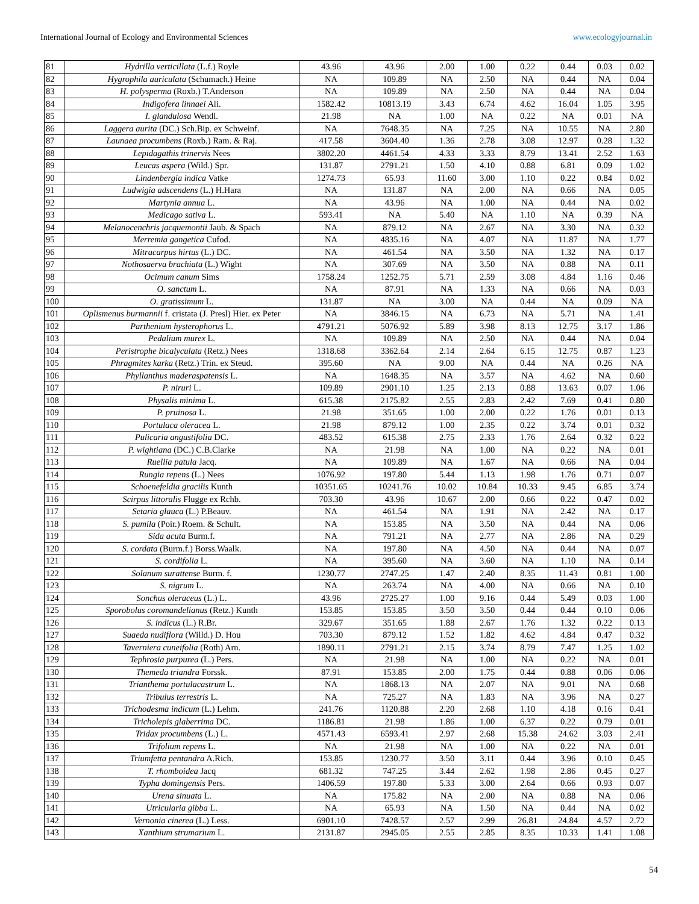International Journal of Ecology and Environmental Sciences www.ecologyjournal.in
| 81 | Hydrilla verticillata (L.f.) Royle | 43.96 | 43.96 | 2.00 | 1.00 | 0.22 | 0.44 | 0.03 | 0.02 |
| 82 | Hygrophila auriculata (Schumach.) Heine | NA | 109.89 | NA | 2.50 | NA | 0.44 | NA | 0.04 |
| 83 | H. polysperma (Roxb.) T.Anderson | NA | 109.89 | NA | 2.50 | NA | 0.44 | NA | 0.04 |
| 84 | Indigofera linnaei Ali. | 1582.42 | 10813.19 | 3.43 | 6.74 | 4.62 | 16.04 | 1.05 | 3.95 |
| 85 | I. glandulosa Wendl. | 21.98 | NA | 1.00 | NA | 0.22 | NA | 0.01 | NA |
| 86 | Laggera aurita (DC.) Sch.Bip. ex Schweinf. | NA | 7648.35 | NA | 7.25 | NA | 10.55 | NA | 2.80 |
| 87 | Launaea procumbens (Roxb.) Ram. & Raj. | 417.58 | 3604.40 | 1.36 | 2.78 | 3.08 | 12.97 | 0.28 | 1.32 |
| 88 | Lepidagathis trinervis Nees | 3802.20 | 4461.54 | 4.33 | 3.33 | 8.79 | 13.41 | 2.52 | 1.63 |
| 89 | Leucas aspera (Wild.) Spr. | 131.87 | 2791.21 | 1.50 | 4.10 | 0.88 | 6.81 | 0.09 | 1.02 |
| 90 | Lindenbergia indica Vatke | 1274.73 | 65.93 | 11.60 | 3.00 | 1.10 | 0.22 | 0.84 | 0.02 |
| 91 | Ludwigia adscendens (L.) H.Hara | NA | 131.87 | NA | 2.00 | NA | 0.66 | NA | 0.05 |
| 92 | Martynia annua L. | NA | 43.96 | NA | 1.00 | NA | 0.44 | NA | 0.02 |
| 93 | Medicago sativa L. | 593.41 | NA | 5.40 | NA | 1.10 | NA | 0.39 | NA |
| 94 | Melanocenchris jacquemontii Jaub. & Spach | NA | 879.12 | NA | 2.67 | NA | 3.30 | NA | 0.32 |
| 95 | Merremia gangetica Cufod. | NA | 4835.16 | NA | 4.07 | NA | 11.87 | NA | 1.77 |
| 96 | Mitracarpus hirtus (L.) DC. | NA | 461.54 | NA | 3.50 | NA | 1.32 | NA | 0.17 |
| 97 | Nothosaerva brachiata (L.) Wight | NA | 307.69 | NA | 3.50 | NA | 0.88 | NA | 0.11 |
| 98 | Ocimum canum Sims | 1758.24 | 1252.75 | 5.71 | 2.59 | 3.08 | 4.84 | 1.16 | 0.46 |
| 99 | O. sanctum L. | NA | 87.91 | NA | 1.33 | NA | 0.66 | NA | 0.03 |
| 100 | O. gratissimum L. | 131.87 | NA | 3.00 | NA | 0.44 | NA | 0.09 | NA |
| 101 | Oplismenus burmannii f. cristata (J. Presl) Hier. ex Peter | NA | 3846.15 | NA | 6.73 | NA | 5.71 | NA | 1.41 |
| 102 | Parthenium hysterophorus L. | 4791.21 | 5076.92 | 5.89 | 3.98 | 8.13 | 12.75 | 3.17 | 1.86 |
| 103 | Pedalium murex L. | NA | 109.89 | NA | 2.50 | NA | 0.44 | NA | 0.04 |
| 104 | Peristrophe bicalyculata (Retz.) Nees | 1318.68 | 3362.64 | 2.14 | 2.64 | 6.15 | 12.75 | 0.87 | 1.23 |
| 105 | Phragmites karka (Retz.) Trin. ex Steud. | 395.60 | NA | 9.00 | NA | 0.44 | NA | 0.26 | NA |
| 106 | Phyllanthus maderaspatensis L. | NA | 1648.35 | NA | 3.57 | NA | 4.62 | NA | 0.60 |
| 107 | P. niruri L. | 109.89 | 2901.10 | 1.25 | 2.13 | 0.88 | 13.63 | 0.07 | 1.06 |
| 108 | Physalis minima L. | 615.38 | 2175.82 | 2.55 | 2.83 | 2.42 | 7.69 | 0.41 | 0.80 |
| 109 | P. pruinosa L. | 21.98 | 351.65 | 1.00 | 2.00 | 0.22 | 1.76 | 0.01 | 0.13 |
| 110 | Portulaca oleracea L. | 21.98 | 879.12 | 1.00 | 2.35 | 0.22 | 3.74 | 0.01 | 0.32 |
| 111 | Pulicaria angustifolia DC. | 483.52 | 615.38 | 2.75 | 2.33 | 1.76 | 2.64 | 0.32 | 0.22 |
| 112 | P. wightiana (DC.) C.B.Clarke | NA | 21.98 | NA | 1.00 | NA | 0.22 | NA | 0.01 |
| 113 | Ruellia patula Jacq. | NA | 109.89 | NA | 1.67 | NA | 0.66 | NA | 0.04 |
| 114 | Rungia repens (L.) Nees | 1076.92 | 197.80 | 5.44 | 1.13 | 1.98 | 1.76 | 0.71 | 0.07 |
| 115 | Schoenefeldia gracilis Kunth | 10351.65 | 10241.76 | 10.02 | 10.84 | 10.33 | 9.45 | 6.85 | 3.74 |
| 116 | Scirpus littoralis Flugge ex Rchb. | 703.30 | 43.96 | 10.67 | 2.00 | 0.66 | 0.22 | 0.47 | 0.02 |
| 117 | Setaria glauca (L.) P.Beauv. | NA | 461.54 | NA | 1.91 | NA | 2.42 | NA | 0.17 |
| 118 | S. pumila (Poir.) Roem. & Schult. | NA | 153.85 | NA | 3.50 | NA | 0.44 | NA | 0.06 |
| 119 | Sida acuta Burm.f. | NA | 791.21 | NA | 2.77 | NA | 2.86 | NA | 0.29 |
| 120 | S. cordata (Burm.f.) Borss.Waalk. | NA | 197.80 | NA | 4.50 | NA | 0.44 | NA | 0.07 |
| 121 | S. cordifolia L. | NA | 395.60 | NA | 3.60 | NA | 1.10 | NA | 0.14 |
| 122 | Solanum surattense Burm. f. | 1230.77 | 2747.25 | 1.47 | 2.40 | 8.35 | 11.43 | 0.81 | 1.00 |
| 123 | S. nigrum L. | NA | 263.74 | NA | 4.00 | NA | 0.66 | NA | 0.10 |
| 124 | Sonchus oleraceus (L.) L. | 43.96 | 2725.27 | 1.00 | 9.16 | 0.44 | 5.49 | 0.03 | 1.00 |
| 125 | Sporobolus coromandelianus (Retz.) Kunth | 153.85 | 153.85 | 3.50 | 3.50 | 0.44 | 0.44 | 0.10 | 0.06 |
| 126 | S. indicus (L.) R.Br. | 329.67 | 351.65 | 1.88 | 2.67 | 1.76 | 1.32 | 0.22 | 0.13 |
| 127 | Suaeda nudiflora (Willd.) D. Hou | 703.30 | 879.12 | 1.52 | 1.82 | 4.62 | 4.84 | 0.47 | 0.32 |
| 128 | Taverniera cuneifolia (Roth) Arn. | 1890.11 | 2791.21 | 2.15 | 3.74 | 8.79 | 7.47 | 1.25 | 1.02 |
| 129 | Tephrosia purpurea (L.) Pers. | NA | 21.98 | NA | 1.00 | NA | 0.22 | NA | 0.01 |
| 130 | Themeda triandra Forssk. | 87.91 | 153.85 | 2.00 | 1.75 | 0.44 | 0.88 | 0.06 | 0.06 |
| 131 | Trianthema portulacastrum L. | NA | 1868.13 | NA | 2.07 | NA | 9.01 | NA | 0.68 |
| 132 | Tribulus terrestris L. | NA | 725.27 | NA | 1.83 | NA | 3.96 | NA | 0.27 |
| 133 | Trichodesma indicum (L.) Lehm. | 241.76 | 1120.88 | 2.20 | 2.68 | 1.10 | 4.18 | 0.16 | 0.41 |
| 134 | Tricholepis glaberrima DC. | 1186.81 | 21.98 | 1.86 | 1.00 | 6.37 | 0.22 | 0.79 | 0.01 |
| 135 | Tridax procumbens (L.) L. | 4571.43 | 6593.41 | 2.97 | 2.68 | 15.38 | 24.62 | 3.03 | 2.41 |
| 136 | Trifolium repens L. | NA | 21.98 | NA | 1.00 | NA | 0.22 | NA | 0.01 |
| 137 | Triumfetta pentandra A.Rich. | 153.85 | 1230.77 | 3.50 | 3.11 | 0.44 | 3.96 | 0.10 | 0.45 |
| 138 | T. rhomboidea Jacq | 681.32 | 747.25 | 3.44 | 2.62 | 1.98 | 2.86 | 0.45 | 0.27 |
| 139 | Typha domingensis Pers. | 1406.59 | 197.80 | 5.33 | 3.00 | 2.64 | 0.66 | 0.93 | 0.07 |
| 140 | Urena sinuata L. | NA | 175.82 | NA | 2.00 | NA | 0.88 | NA | 0.06 |
| 141 | Utricularia gibba L. | NA | 65.93 | NA | 1.50 | NA | 0.44 | NA | 0.02 |
| 142 | Vernonia cinerea (L.) Less. | 6901.10 | 7428.57 | 2.57 | 2.99 | 26.81 | 24.84 | 4.57 | 2.72 |
| 143 | Xanthium strumarium L. | 2131.87 | 2945.05 | 2.55 | 2.85 | 8.35 | 10.33 | 1.41 | 1.08 |
54